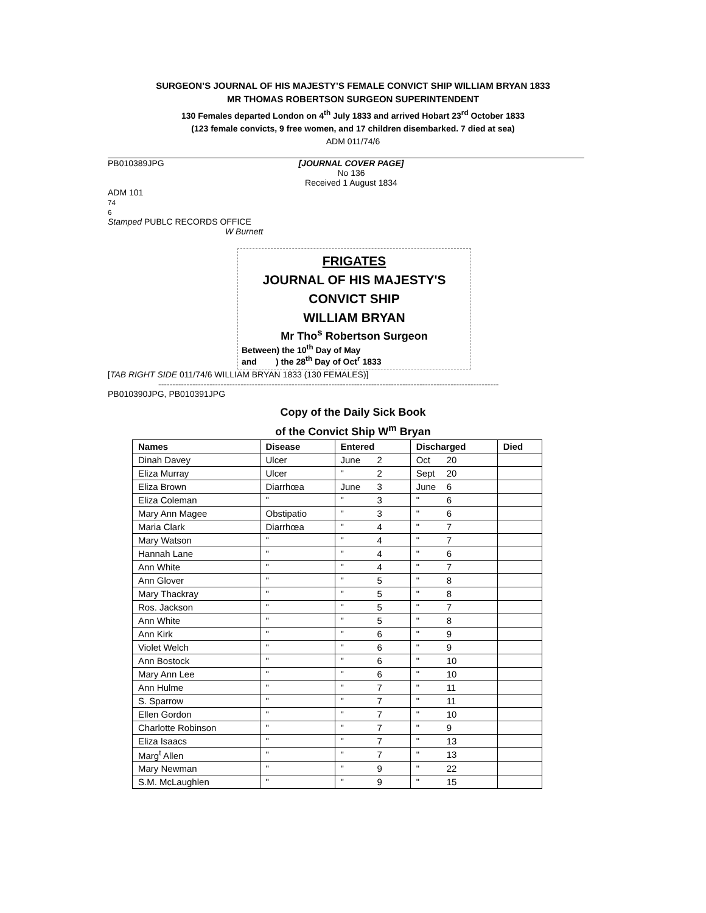SURGEON’S JOURNAL OF HIS MAJESTY’S FEMALE CONVICT SHIP WILLIAM BRYAN 1833
MR THOMAS ROBERTSON SURGEON SUPERINTENDENT
130 Females departed London on 4<sup>th</sup> July 1833 and arrived Hobart 23<sup>rd</sup> October 1833
(123 female convicts, 9 free women, and 17 children disembarked. 7 died at sea)
ADM 011/74/6
PB010389JPG [JOURNAL COVER PAGE]
No 136
Received 1 August 1834
ADM 101
74
6
Stamped PUBLC RECORDS OFFICE
W Burnett
FRIGATES
JOURNAL OF HIS MAJESTY'S
CONVICT SHIP
WILLIAM BRYAN
Mr Tho<sup>s</sup> Robertson Surgeon
Between) the 10<sup>th</sup> Day of May
and ) the 28<sup>th</sup> Day of Oct<sup>r</sup> 1833
[TAB RIGHT SIDE 011/74/6 WILLIAM BRYAN 1833 (130 FEMALES)]
------------------------------------------------------------------------------------------------------------------------
PB010390JPG, PB010391JPG
Copy of the Daily Sick Book
of the Convict Ship W<sup>m</sup> Bryan
| Names | Disease | Entered | Discharged | Died |
| --- | --- | --- | --- | --- |
| Dinah Davey | Ulcer | June 2 | Oct 20 | |
| Eliza Murray | Ulcer | " 2 | Sept 20 | |
| Eliza Brown | Diarrhœa | June 3 | June 6 | |
| Eliza Coleman | " | " 3 | " 6 | |
| Mary Ann Magee | Obstipatio | " 3 | " 6 | |
| Maria Clark | Diarrhœa | " 4 | " 7 | |
| Mary Watson | " | " 4 | " 7 | |
| Hannah Lane | " | " 4 | " 6 | |
| Ann White | " | " 4 | " 7 | |
| Ann Glover | " | " 5 | " 8 | |
| Mary Thackray | " | " 5 | " 8 | |
| Ros. Jackson | " | " 5 | " 7 | |
| Ann White | " | " 5 | " 8 | |
| Ann Kirk | " | " 6 | " 9 | |
| Violet Welch | " | " 6 | " 9 | |
| Ann Bostock | " | " 6 | " 10 | |
| Mary Ann Lee | " | " 6 | " 10 | |
| Ann Hulme | " | " 7 | " 11 | |
| S. Sparrow | " | " 7 | " 11 | |
| Ellen Gordon | " | " 7 | " 10 | |
| Charlotte Robinson | " | " 7 | " 9 | |
| Eliza Isaacs | " | " 7 | " 13 | |
| Marg<sup>t</sup> Allen | " | " 7 | " 13 | |
| Mary Newman | " | " 9 | " 22 | |
| S.M. McLaughlen | " | " 9 | " 15 | |